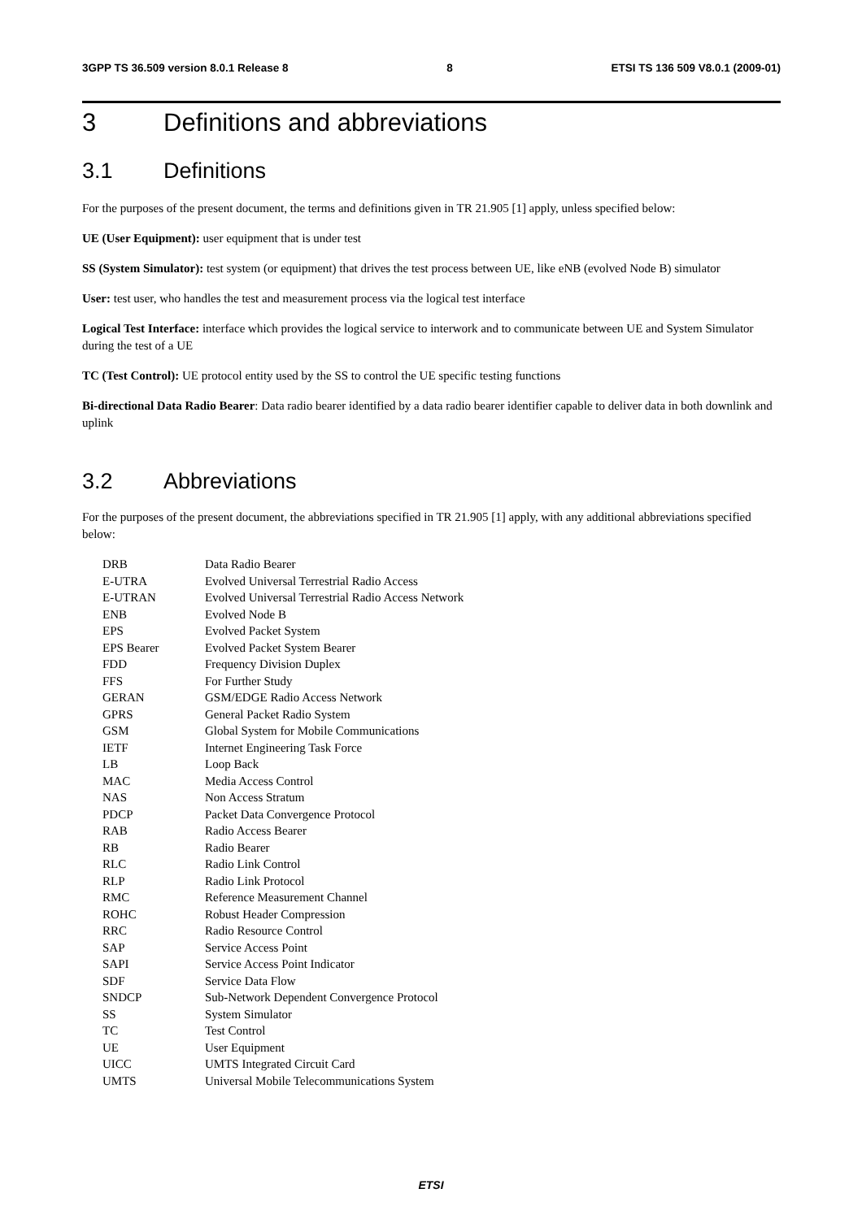3GPP TS 36.509 version 8.0.1 Release 8 8 ETSI TS 136 509 V8.0.1 (2009-01)
3 Definitions and abbreviations
3.1 Definitions
For the purposes of the present document, the terms and definitions given in TR 21.905 [1] apply, unless specified below:
UE (User Equipment): user equipment that is under test
SS (System Simulator): test system (or equipment) that drives the test process between UE, like eNB (evolved Node B) simulator
User: test user, who handles the test and measurement process via the logical test interface
Logical Test Interface: interface which provides the logical service to interwork and to communicate between UE and System Simulator during the test of a UE
TC (Test Control): UE protocol entity used by the SS to control the UE specific testing functions
Bi-directional Data Radio Bearer: Data radio bearer identified by a data radio bearer identifier capable to deliver data in both downlink and uplink
3.2 Abbreviations
For the purposes of the present document, the abbreviations specified in TR 21.905 [1] apply, with any additional abbreviations specified below:
| DRB | Data Radio Bearer |
| E-UTRA | Evolved Universal Terrestrial Radio Access |
| E-UTRAN | Evolved Universal Terrestrial Radio Access Network |
| ENB | Evolved Node B |
| EPS | Evolved Packet System |
| EPS Bearer | Evolved Packet System Bearer |
| FDD | Frequency Division Duplex |
| FFS | For Further Study |
| GERAN | GSM/EDGE Radio Access Network |
| GPRS | General Packet Radio System |
| GSM | Global System for Mobile Communications |
| IETF | Internet Engineering Task Force |
| LB | Loop Back |
| MAC | Media Access Control |
| NAS | Non Access Stratum |
| PDCP | Packet Data Convergence Protocol |
| RAB | Radio Access Bearer |
| RB | Radio Bearer |
| RLC | Radio Link Control |
| RLP | Radio Link Protocol |
| RMC | Reference Measurement Channel |
| ROHC | Robust Header Compression |
| RRC | Radio Resource Control |
| SAP | Service Access Point |
| SAPI | Service Access Point Indicator |
| SDF | Service Data Flow |
| SNDCP | Sub-Network Dependent Convergence Protocol |
| SS | System Simulator |
| TC | Test Control |
| UE | User Equipment |
| UICC | UMTS Integrated Circuit Card |
| UMTS | Universal Mobile Telecommunications System |
ETSI